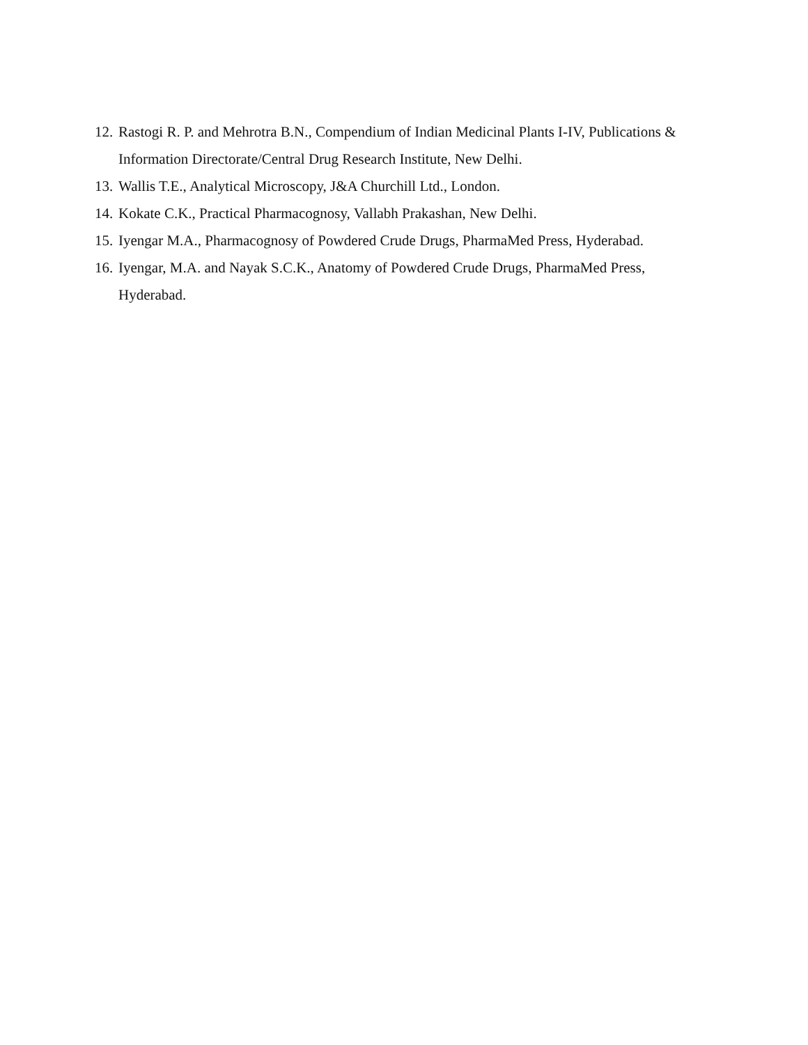12. Rastogi R. P. and Mehrotra B.N., Compendium of Indian Medicinal Plants I-IV, Publications & Information Directorate/Central Drug Research Institute, New Delhi.
13. Wallis T.E., Analytical Microscopy, J&A Churchill Ltd., London.
14. Kokate C.K., Practical Pharmacognosy, Vallabh Prakashan, New Delhi.
15. Iyengar M.A., Pharmacognosy of Powdered Crude Drugs, PharmaMed Press, Hyderabad.
16. Iyengar, M.A. and Nayak S.C.K., Anatomy of Powdered Crude Drugs, PharmaMed Press, Hyderabad.